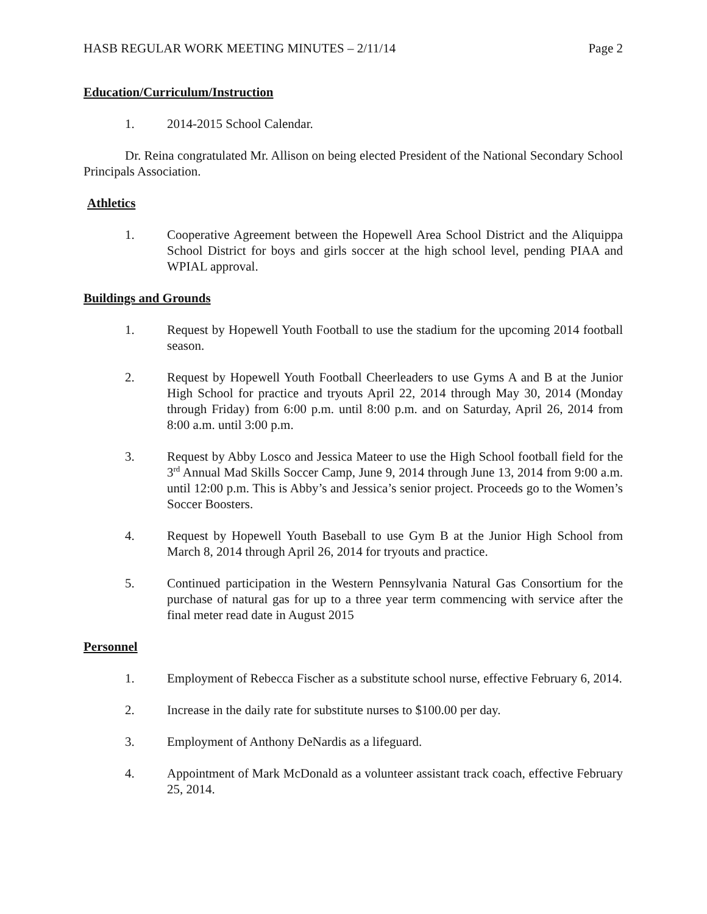HASB REGULAR WORK MEETING MINUTES – 2/11/14 Page 2
Education/Curriculum/Instruction
1. 2014-2015 School Calendar.
Dr. Reina congratulated Mr. Allison on being elected President of the National Secondary School Principals Association.
Athletics
1. Cooperative Agreement between the Hopewell Area School District and the Aliquippa School District for boys and girls soccer at the high school level, pending PIAA and WPIAL approval.
Buildings and Grounds
1. Request by Hopewell Youth Football to use the stadium for the upcoming 2014 football season.
2. Request by Hopewell Youth Football Cheerleaders to use Gyms A and B at the Junior High School for practice and tryouts April 22, 2014 through May 30, 2014 (Monday through Friday) from 6:00 p.m. until 8:00 p.m. and on Saturday, April 26, 2014 from 8:00 a.m. until 3:00 p.m.
3. Request by Abby Losco and Jessica Mateer to use the High School football field for the 3<sup>rd</sup> Annual Mad Skills Soccer Camp, June 9, 2014 through June 13, 2014 from 9:00 a.m. until 12:00 p.m. This is Abby’s and Jessica’s senior project. Proceeds go to the Women’s Soccer Boosters.
4. Request by Hopewell Youth Baseball to use Gym B at the Junior High School from March 8, 2014 through April 26, 2014 for tryouts and practice.
5. Continued participation in the Western Pennsylvania Natural Gas Consortium for the purchase of natural gas for up to a three year term commencing with service after the final meter read date in August 2015
Personnel
1. Employment of Rebecca Fischer as a substitute school nurse, effective February 6, 2014.
2. Increase in the daily rate for substitute nurses to $100.00 per day.
3. Employment of Anthony DeNardis as a lifeguard.
4. Appointment of Mark McDonald as a volunteer assistant track coach, effective February 25, 2014.